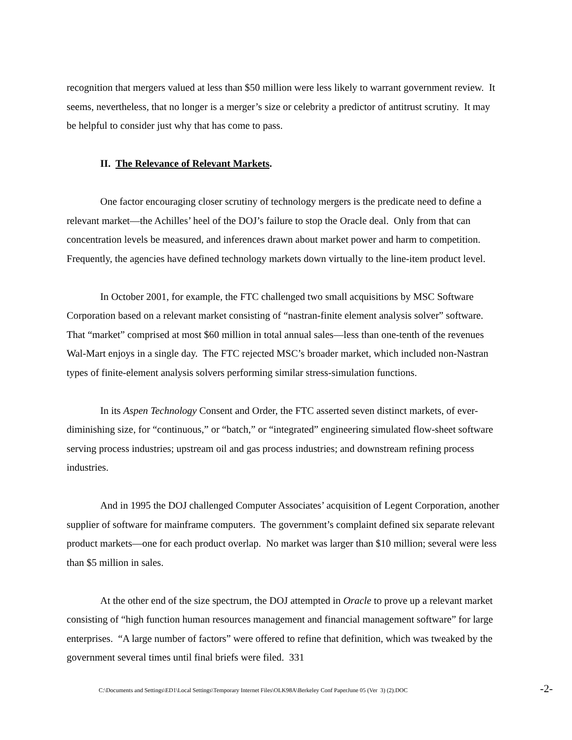recognition that mergers valued at less than $50 million were less likely to warrant government review. It seems, nevertheless, that no longer is a merger’s size or celebrity a predictor of antitrust scrutiny. It may be helpful to consider just why that has come to pass.
II. The Relevance of Relevant Markets.
One factor encouraging closer scrutiny of technology mergers is the predicate need to define a relevant market—the Achilles’ heel of the DOJ’s failure to stop the Oracle deal. Only from that can concentration levels be measured, and inferences drawn about market power and harm to competition. Frequently, the agencies have defined technology markets down virtually to the line-item product level.
In October 2001, for example, the FTC challenged two small acquisitions by MSC Software Corporation based on a relevant market consisting of “nastran-finite element analysis solver” software. That “market” comprised at most $60 million in total annual sales—less than one-tenth of the revenues Wal-Mart enjoys in a single day. The FTC rejected MSC’s broader market, which included non-Nastran types of finite-element analysis solvers performing similar stress-simulation functions.
In its Aspen Technology Consent and Order, the FTC asserted seven distinct markets, of ever-diminishing size, for “continuous,” or “batch,” or “integrated” engineering simulated flow-sheet software serving process industries; upstream oil and gas process industries; and downstream refining process industries.
And in 1995 the DOJ challenged Computer Associates’ acquisition of Legent Corporation, another supplier of software for mainframe computers. The government’s complaint defined six separate relevant product markets—one for each product overlap. No market was larger than $10 million; several were less than $5 million in sales.
At the other end of the size spectrum, the DOJ attempted in Oracle to prove up a relevant market consisting of “high function human resources management and financial management software” for large enterprises. “A large number of factors” were offered to refine that definition, which was tweaked by the government several times until final briefs were filed. 331
C:\Documents and Settings\ED1\Local Settings\Temporary Internet Files\OLK98A\Berkeley Conf PaperJune 05 (Ver 3) (2).DOC -2-